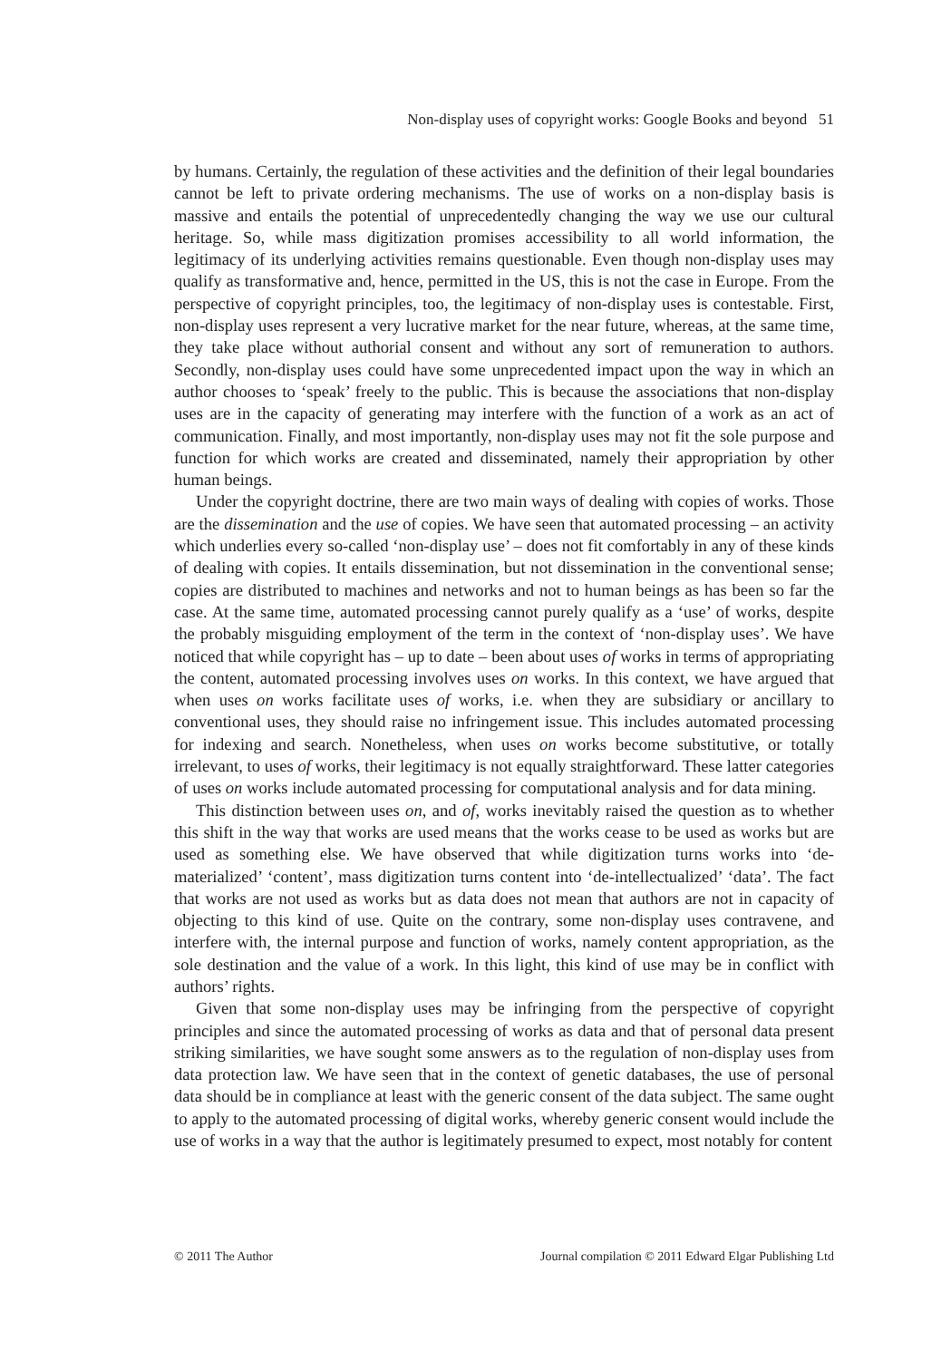Non-display uses of copyright works: Google Books and beyond 51
by humans. Certainly, the regulation of these activities and the definition of their legal boundaries cannot be left to private ordering mechanisms. The use of works on a non-display basis is massive and entails the potential of unprecedentedly changing the way we use our cultural heritage. So, while mass digitization promises accessibility to all world information, the legitimacy of its underlying activities remains questionable. Even though non-display uses may qualify as transformative and, hence, permitted in the US, this is not the case in Europe. From the perspective of copyright principles, too, the legitimacy of non-display uses is contestable. First, non-display uses represent a very lucrative market for the near future, whereas, at the same time, they take place without authorial consent and without any sort of remuneration to authors. Secondly, non-display uses could have some unprecedented impact upon the way in which an author chooses to ‘speak’ freely to the public. This is because the associations that non-display uses are in the capacity of generating may interfere with the function of a work as an act of communication. Finally, and most importantly, non-display uses may not fit the sole purpose and function for which works are created and disseminated, namely their appropriation by other human beings.
Under the copyright doctrine, there are two main ways of dealing with copies of works. Those are the dissemination and the use of copies. We have seen that automated processing – an activity which underlies every so-called ‘non-display use’ – does not fit comfortably in any of these kinds of dealing with copies. It entails dissemination, but not dissemination in the conventional sense; copies are distributed to machines and networks and not to human beings as has been so far the case. At the same time, automated processing cannot purely qualify as a ‘use’ of works, despite the probably misguiding employment of the term in the context of ‘non-display uses’. We have noticed that while copyright has – up to date – been about uses of works in terms of appropriating the content, automated processing involves uses on works. In this context, we have argued that when uses on works facilitate uses of works, i.e. when they are subsidiary or ancillary to conventional uses, they should raise no infringement issue. This includes automated processing for indexing and search. Nonetheless, when uses on works become substitutive, or totally irrelevant, to uses of works, their legitimacy is not equally straightforward. These latter categories of uses on works include automated processing for computational analysis and for data mining.
This distinction between uses on, and of, works inevitably raised the question as to whether this shift in the way that works are used means that the works cease to be used as works but are used as something else. We have observed that while digitization turns works into ‘de-materialized’ ‘content’, mass digitization turns content into ‘de-intellectualized’ ‘data’. The fact that works are not used as works but as data does not mean that authors are not in capacity of objecting to this kind of use. Quite on the contrary, some non-display uses contravene, and interfere with, the internal purpose and function of works, namely content appropriation, as the sole destination and the value of a work. In this light, this kind of use may be in conflict with authors’ rights.
Given that some non-display uses may be infringing from the perspective of copyright principles and since the automated processing of works as data and that of personal data present striking similarities, we have sought some answers as to the regulation of non-display uses from data protection law. We have seen that in the context of genetic databases, the use of personal data should be in compliance at least with the generic consent of the data subject. The same ought to apply to the automated processing of digital works, whereby generic consent would include the use of works in a way that the author is legitimately presumed to expect, most notably for content
© 2011 The Author Journal compilation © 2011 Edward Elgar Publishing Ltd